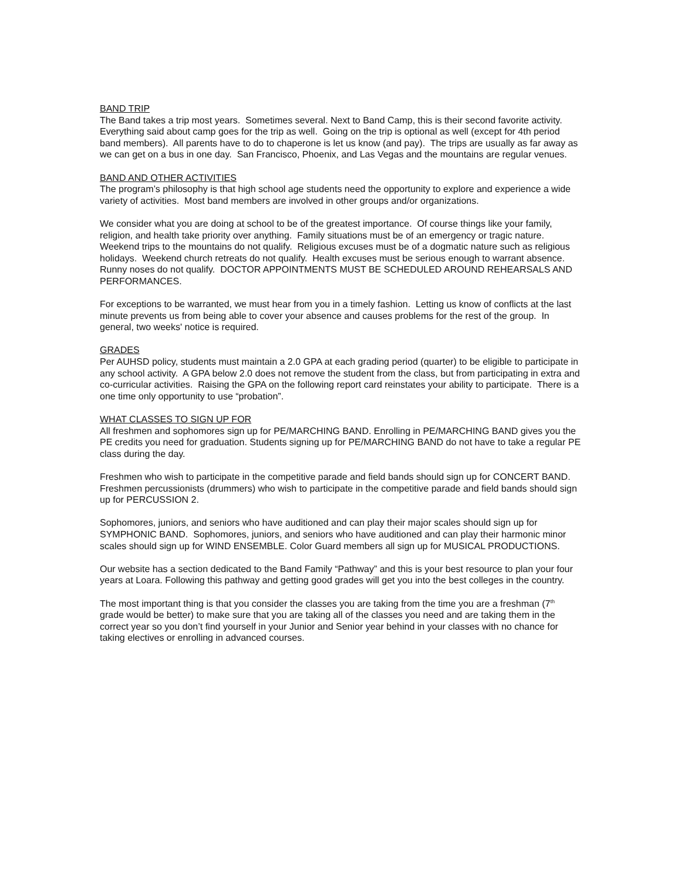BAND TRIP
The Band takes a trip most years. Sometimes several. Next to Band Camp, this is their second favorite activity. Everything said about camp goes for the trip as well. Going on the trip is optional as well (except for 4th period band members). All parents have to do to chaperone is let us know (and pay). The trips are usually as far away as we can get on a bus in one day. San Francisco, Phoenix, and Las Vegas and the mountains are regular venues.
BAND AND OTHER ACTIVITIES
The program’s philosophy is that high school age students need the opportunity to explore and experience a wide variety of activities. Most band members are involved in other groups and/or organizations.
We consider what you are doing at school to be of the greatest importance. Of course things like your family, religion, and health take priority over anything. Family situations must be of an emergency or tragic nature. Weekend trips to the mountains do not qualify. Religious excuses must be of a dogmatic nature such as religious holidays. Weekend church retreats do not qualify. Health excuses must be serious enough to warrant absence. Runny noses do not qualify. DOCTOR APPOINTMENTS MUST BE SCHEDULED AROUND REHEARSALS AND PERFORMANCES.
For exceptions to be warranted, we must hear from you in a timely fashion. Letting us know of conflicts at the last minute prevents us from being able to cover your absence and causes problems for the rest of the group. In general, two weeks' notice is required.
GRADES
Per AUHSD policy, students must maintain a 2.0 GPA at each grading period (quarter) to be eligible to participate in any school activity. A GPA below 2.0 does not remove the student from the class, but from participating in extra and co-curricular activities. Raising the GPA on the following report card reinstates your ability to participate. There is a one time only opportunity to use “probation”.
WHAT CLASSES TO SIGN UP FOR
All freshmen and sophomores sign up for PE/MARCHING BAND. Enrolling in PE/MARCHING BAND gives you the PE credits you need for graduation. Students signing up for PE/MARCHING BAND do not have to take a regular PE class during the day.
Freshmen who wish to participate in the competitive parade and field bands should sign up for CONCERT BAND. Freshmen percussionists (drummers) who wish to participate in the competitive parade and field bands should sign up for PERCUSSION 2.
Sophomores, juniors, and seniors who have auditioned and can play their major scales should sign up for SYMPHONIC BAND. Sophomores, juniors, and seniors who have auditioned and can play their harmonic minor scales should sign up for WIND ENSEMBLE. Color Guard members all sign up for MUSICAL PRODUCTIONS.
Our website has a section dedicated to the Band Family “Pathway” and this is your best resource to plan your four years at Loara. Following this pathway and getting good grades will get you into the best colleges in the country.
The most important thing is that you consider the classes you are taking from the time you are a freshman (7<sup>th</sup> grade would be better) to make sure that you are taking all of the classes you need and are taking them in the correct year so you don’t find yourself in your Junior and Senior year behind in your classes with no chance for taking electives or enrolling in advanced courses.